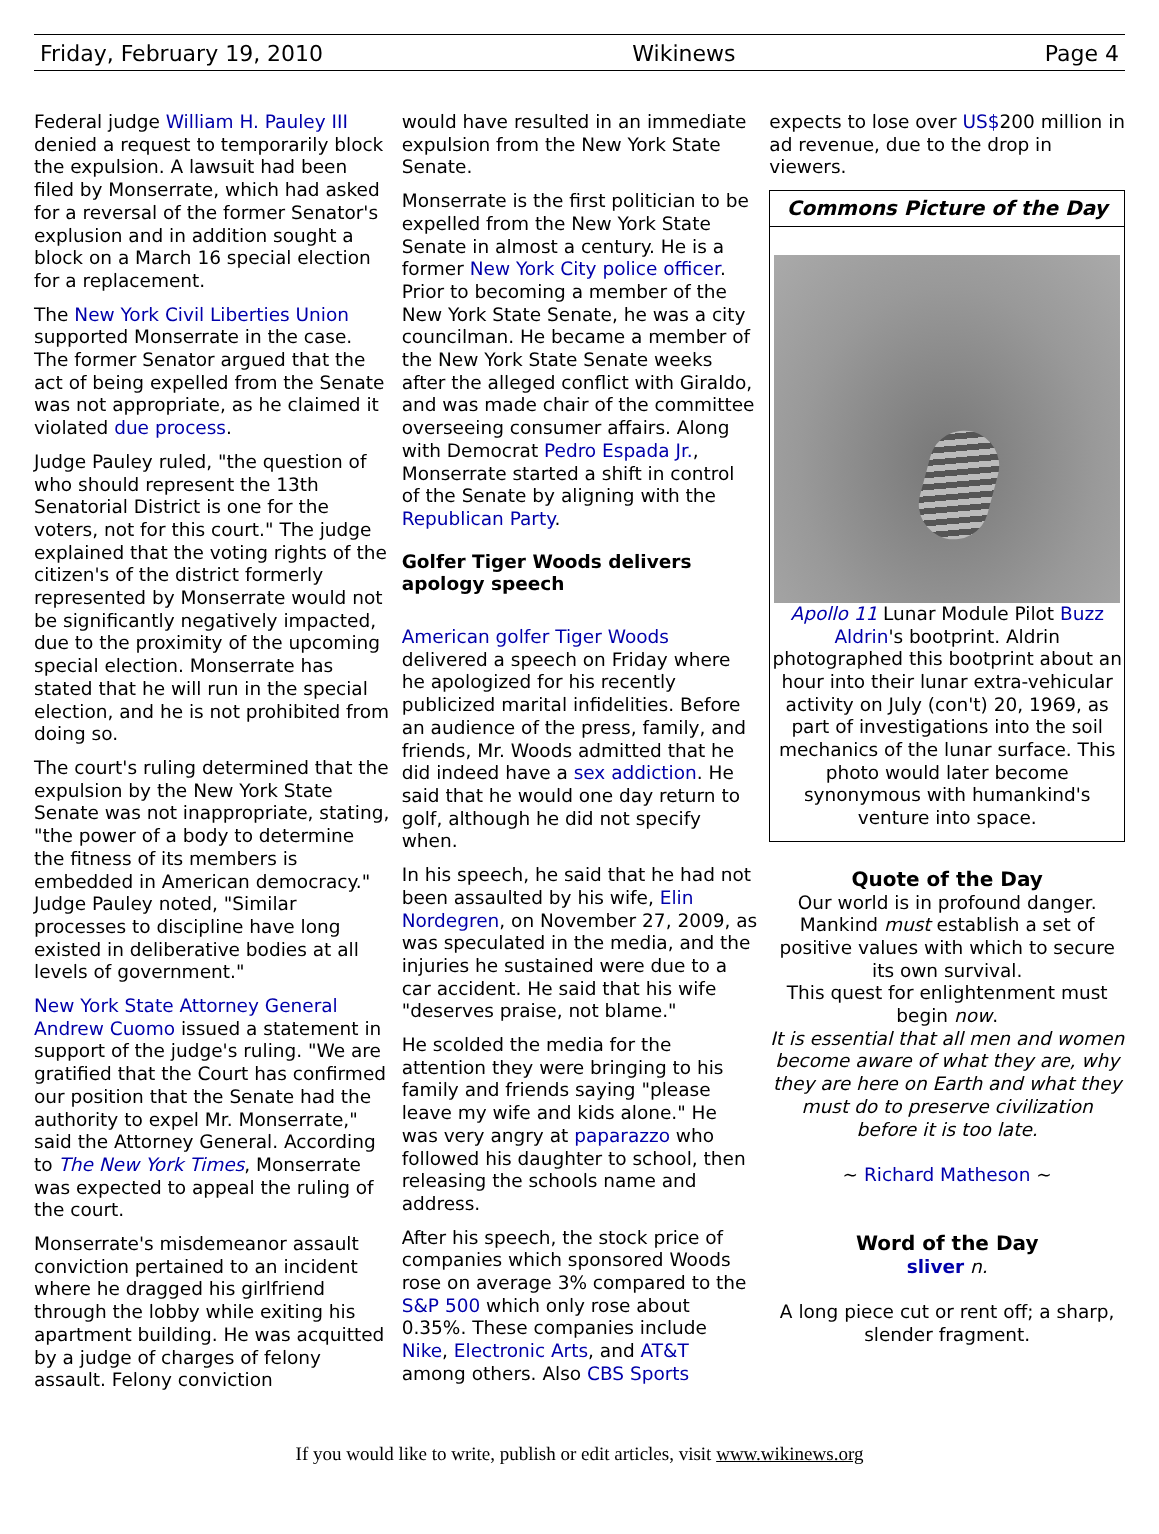Friday, February 19, 2010 Wikinews Page 4
Federal judge William H. Pauley III denied a request to temporarily block the expulsion. A lawsuit had been filed by Monserrate, which had asked for a reversal of the former Senator's explusion and in addition sought a block on a March 16 special election for a replacement.
The New York Civil Liberties Union supported Monserrate in the case. The former Senator argued that the act of being expelled from the Senate was not appropriate, as he claimed it violated due process.
Judge Pauley ruled, "the question of who should represent the 13th Senatorial District is one for the voters, not for this court." The judge explained that the voting rights of the citizen's of the district formerly represented by Monserrate would not be significantly negatively impacted, due to the proximity of the upcoming special election. Monserrate has stated that he will run in the special election, and he is not prohibited from doing so.
The court's ruling determined that the expulsion by the New York State Senate was not inappropriate, stating, "the power of a body to determine the fitness of its members is embedded in American democracy." Judge Pauley noted, "Similar processes to discipline have long existed in deliberative bodies at all levels of government."
New York State Attorney General Andrew Cuomo issued a statement in support of the judge's ruling. "We are gratified that the Court has confirmed our position that the Senate had the authority to expel Mr. Monserrate," said the Attorney General. According to The New York Times, Monserrate was expected to appeal the ruling of the court.
Monserrate's misdemeanor assault conviction pertained to an incident where he dragged his girlfriend through the lobby while exiting his apartment building. He was acquitted by a judge of charges of felony assault. Felony conviction
would have resulted in an immediate expulsion from the New York State Senate.
Monserrate is the first politician to be expelled from the New York State Senate in almost a century. He is a former New York City police officer. Prior to becoming a member of the New York State Senate, he was a city councilman. He became a member of the New York State Senate weeks after the alleged conflict with Giraldo, and was made chair of the committee overseeing consumer affairs. Along with Democrat Pedro Espada Jr., Monserrate started a shift in control of the Senate by aligning with the Republican Party.
Golfer Tiger Woods delivers apology speech
American golfer Tiger Woods delivered a speech on Friday where he apologized for his recently publicized marital infidelities. Before an audience of the press, family, and friends, Mr. Woods admitted that he did indeed have a sex addiction. He said that he would one day return to golf, although he did not specify when.
In his speech, he said that he had not been assaulted by his wife, Elin Nordegren, on November 27, 2009, as was speculated in the media, and the injuries he sustained were due to a car accident. He said that his wife "deserves praise, not blame."
He scolded the media for the attention they were bringing to his family and friends saying "please leave my wife and kids alone." He was very angry at paparazzo who followed his daughter to school, then releasing the schools name and address.
After his speech, the stock price of companies which sponsored Woods rose on average 3% compared to the S&P 500 which only rose about 0.35%. These companies include Nike, Electronic Arts, and AT&T among others. Also CBS Sports
expects to lose over US$200 million in ad revenue, due to the drop in viewers.
Commons Picture of the Day
Apollo 11 Lunar Module Pilot Buzz Aldrin's bootprint. Aldrin photographed this bootprint about an hour into their lunar extra-vehicular activity on July (con't) 20, 1969, as part of investigations into the soil mechanics of the lunar surface. This photo would later become synonymous with humankind's venture into space.
Quote of the Day
Our world is in profound danger. Mankind must establish a set of positive values with which to secure its own survival.
This quest for enlightenment must begin now.
It is essential that all men and women become aware of what they are, why they are here on Earth and what they must do to preserve civilization before it is too late.
~ Richard Matheson ~
Word of the Day
sliver n.
A long piece cut or rent off; a sharp, slender fragment.
If you would like to write, publish or edit articles, visit www.wikinews.org